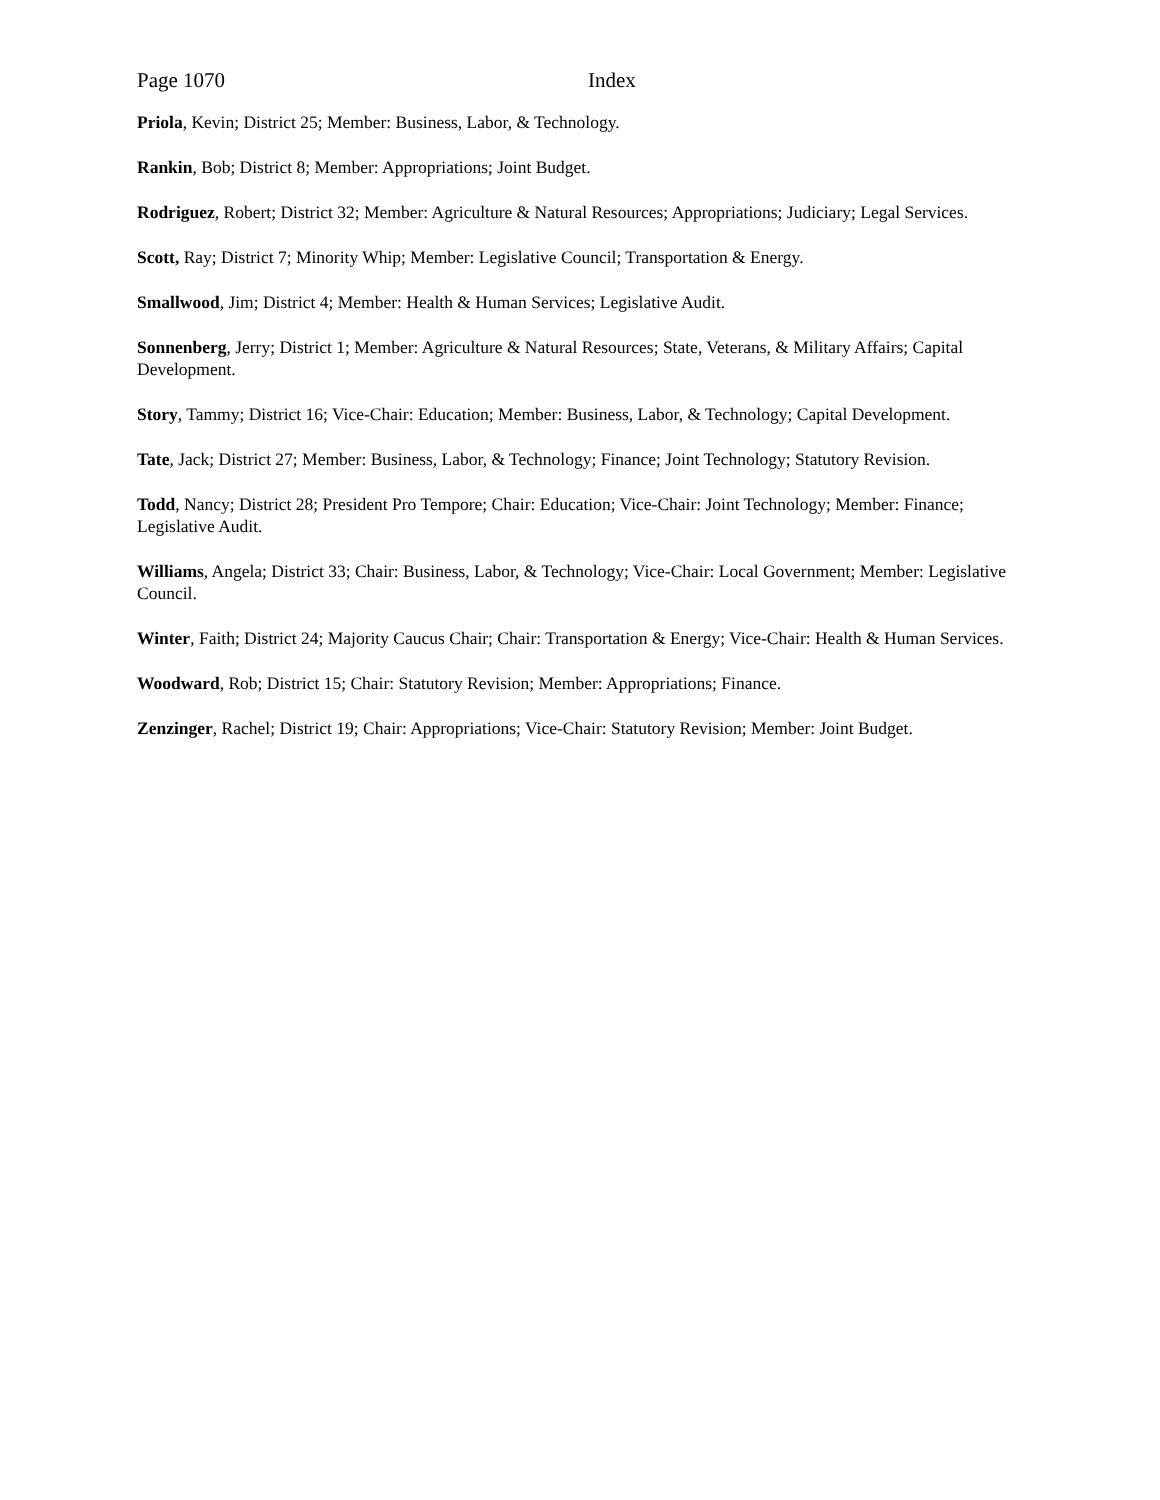Page 1070 Index
Priola, Kevin; District 25; Member: Business, Labor, & Technology.
Rankin, Bob; District 8; Member: Appropriations; Joint Budget.
Rodriguez, Robert; District 32; Member: Agriculture & Natural Resources; Appropriations; Judiciary; Legal Services.
Scott, Ray; District 7; Minority Whip; Member: Legislative Council; Transportation & Energy.
Smallwood, Jim; District 4; Member: Health & Human Services; Legislative Audit.
Sonnenberg, Jerry; District 1; Member: Agriculture & Natural Resources; State, Veterans, & Military Affairs; Capital Development.
Story, Tammy; District 16; Vice-Chair: Education; Member: Business, Labor, & Technology; Capital Development.
Tate, Jack; District 27; Member: Business, Labor, & Technology; Finance; Joint Technology; Statutory Revision.
Todd, Nancy; District 28; President Pro Tempore; Chair: Education; Vice-Chair: Joint Technology; Member: Finance; Legislative Audit.
Williams, Angela; District 33; Chair: Business, Labor, & Technology; Vice-Chair: Local Government; Member: Legislative Council.
Winter, Faith; District 24; Majority Caucus Chair; Chair: Transportation & Energy; Vice-Chair: Health & Human Services.
Woodward, Rob; District 15; Chair: Statutory Revision; Member: Appropriations; Finance.
Zenzinger, Rachel; District 19; Chair: Appropriations; Vice-Chair: Statutory Revision; Member: Joint Budget.